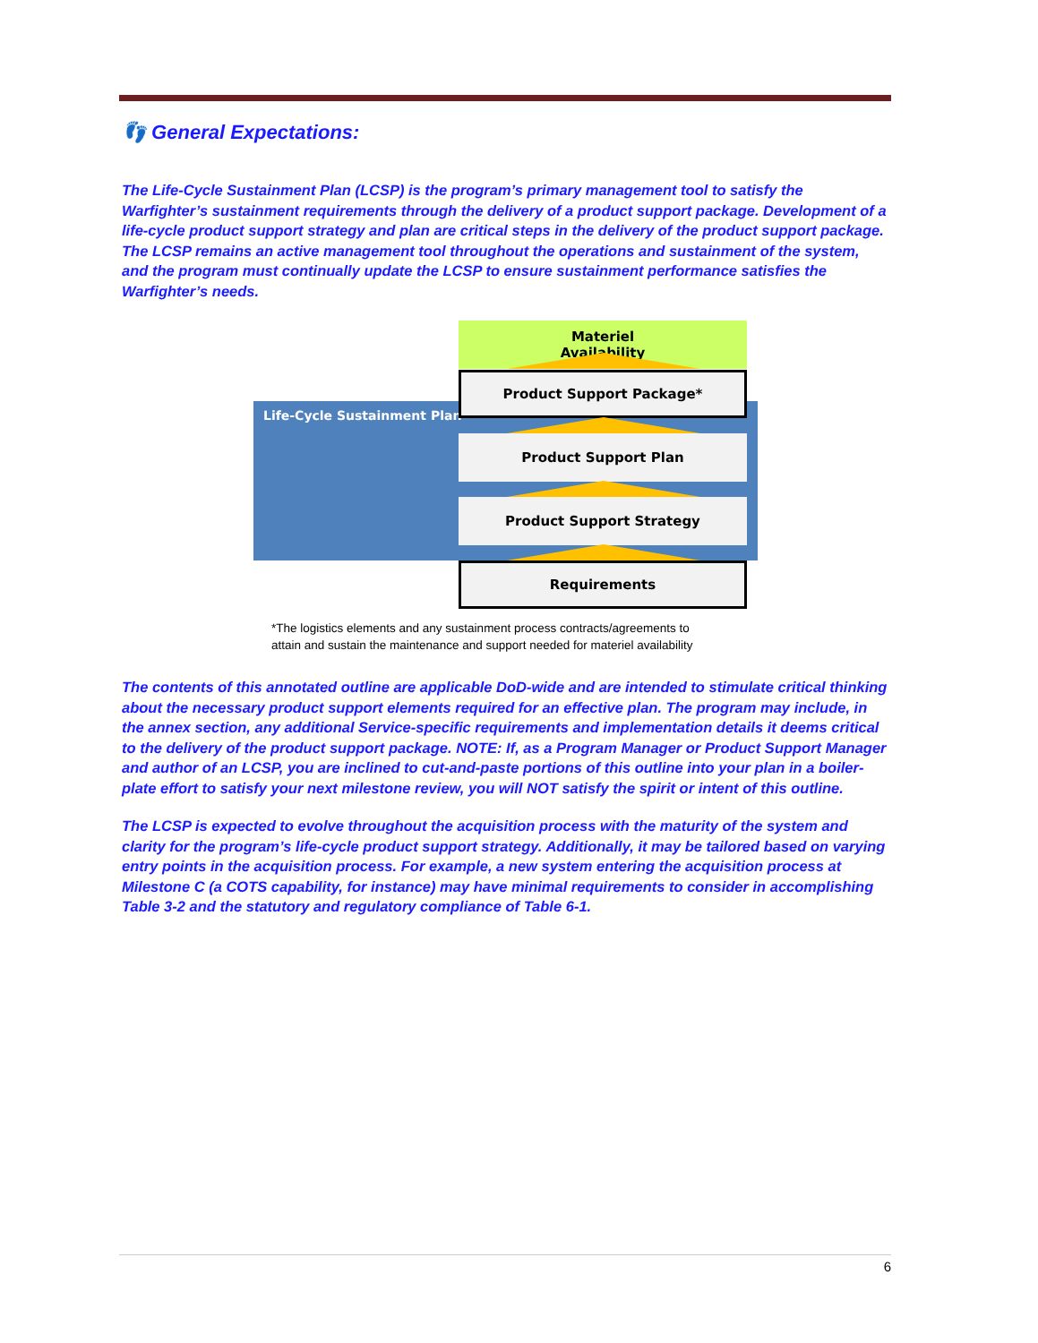👣 General Expectations:
The Life-Cycle Sustainment Plan (LCSP) is the program’s primary management tool to satisfy the Warfighter’s sustainment requirements through the delivery of a product support package. Development of a life-cycle product support strategy and plan are critical steps in the delivery of the product support package. The LCSP remains an active management tool throughout the operations and sustainment of the system, and the program must continually update the LCSP to ensure sustainment performance satisfies the Warfighter’s needs.
Life-Cycle Sustainment Plan
Materiel
Availability
Product Support Package*
Product Support Plan
Product Support Strategy
Requirements
*The logistics elements and any sustainment process contracts/agreements to
attain and sustain the maintenance and support needed for materiel availability
The contents of this annotated outline are applicable DoD-wide and are intended to stimulate critical thinking about the necessary product support elements required for an effective plan. The program may include, in the annex section, any additional Service-specific requirements and implementation details it deems critical to the delivery of the product support package. NOTE: If, as a Program Manager or Product Support Manager and author of an LCSP, you are inclined to cut-and-paste portions of this outline into your plan in a boiler-plate effort to satisfy your next milestone review, you will NOT satisfy the spirit or intent of this outline.
The LCSP is expected to evolve throughout the acquisition process with the maturity of the system and clarity for the program’s life-cycle product support strategy. Additionally, it may be tailored based on varying entry points in the acquisition process. For example, a new system entering the acquisition process at Milestone C (a COTS capability, for instance) may have minimal requirements to consider in accomplishing Table 3-2 and the statutory and regulatory compliance of Table 6-1.
6